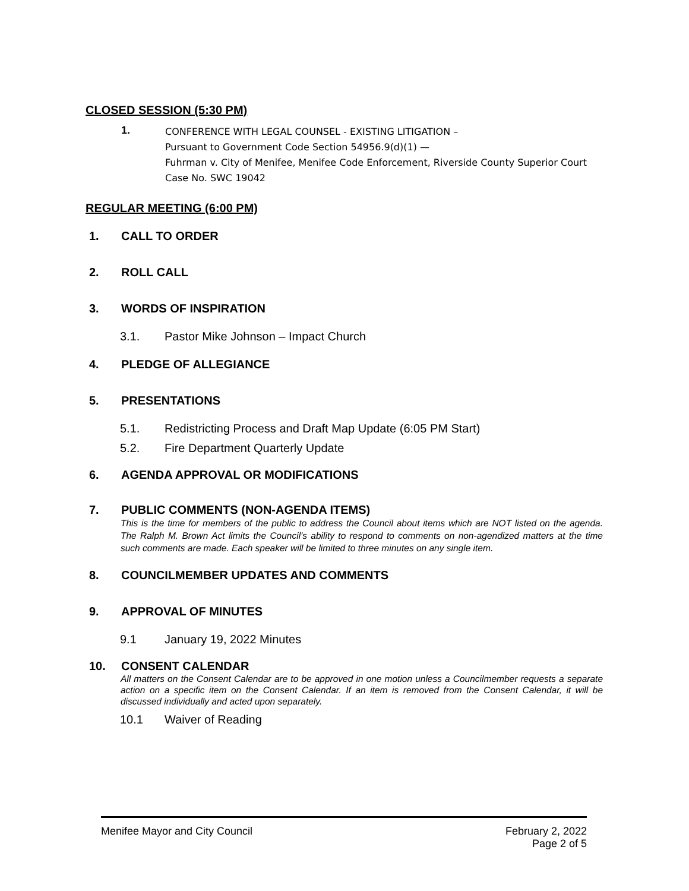CLOSED SESSION (5:30 PM)
1.
CONFERENCE WITH LEGAL COUNSEL - EXISTING LITIGATION –
Pursuant to Government Code Section 54956.9(d)(1) —
Fuhrman v. City of Menifee, Menifee Code Enforcement, Riverside County Superior Court
Case No. SWC 19042
REGULAR MEETING (6:00 PM)
1. CALL TO ORDER
2. ROLL CALL
3. WORDS OF INSPIRATION
3.1. Pastor Mike Johnson – Impact Church
4. PLEDGE OF ALLEGIANCE
5. PRESENTATIONS
5.1. Redistricting Process and Draft Map Update (6:05 PM Start)
5.2. Fire Department Quarterly Update
6. AGENDA APPROVAL OR MODIFICATIONS
7. PUBLIC COMMENTS (NON-AGENDA ITEMS)
This is the time for members of the public to address the Council about items which are NOT listed on the agenda. The Ralph M. Brown Act limits the Council’s ability to respond to comments on non-agendized matters at the time such comments are made. Each speaker will be limited to three minutes on any single item.
8. COUNCILMEMBER UPDATES AND COMMENTS
9. APPROVAL OF MINUTES
9.1 January 19, 2022 Minutes
10. CONSENT CALENDAR
All matters on the Consent Calendar are to be approved in one motion unless a Councilmember requests a separate action on a specific item on the Consent Calendar. If an item is removed from the Consent Calendar, it will be discussed individually and acted upon separately.
10.1 Waiver of Reading
Menifee Mayor and City Council February 2, 2022
Page 2 of 5